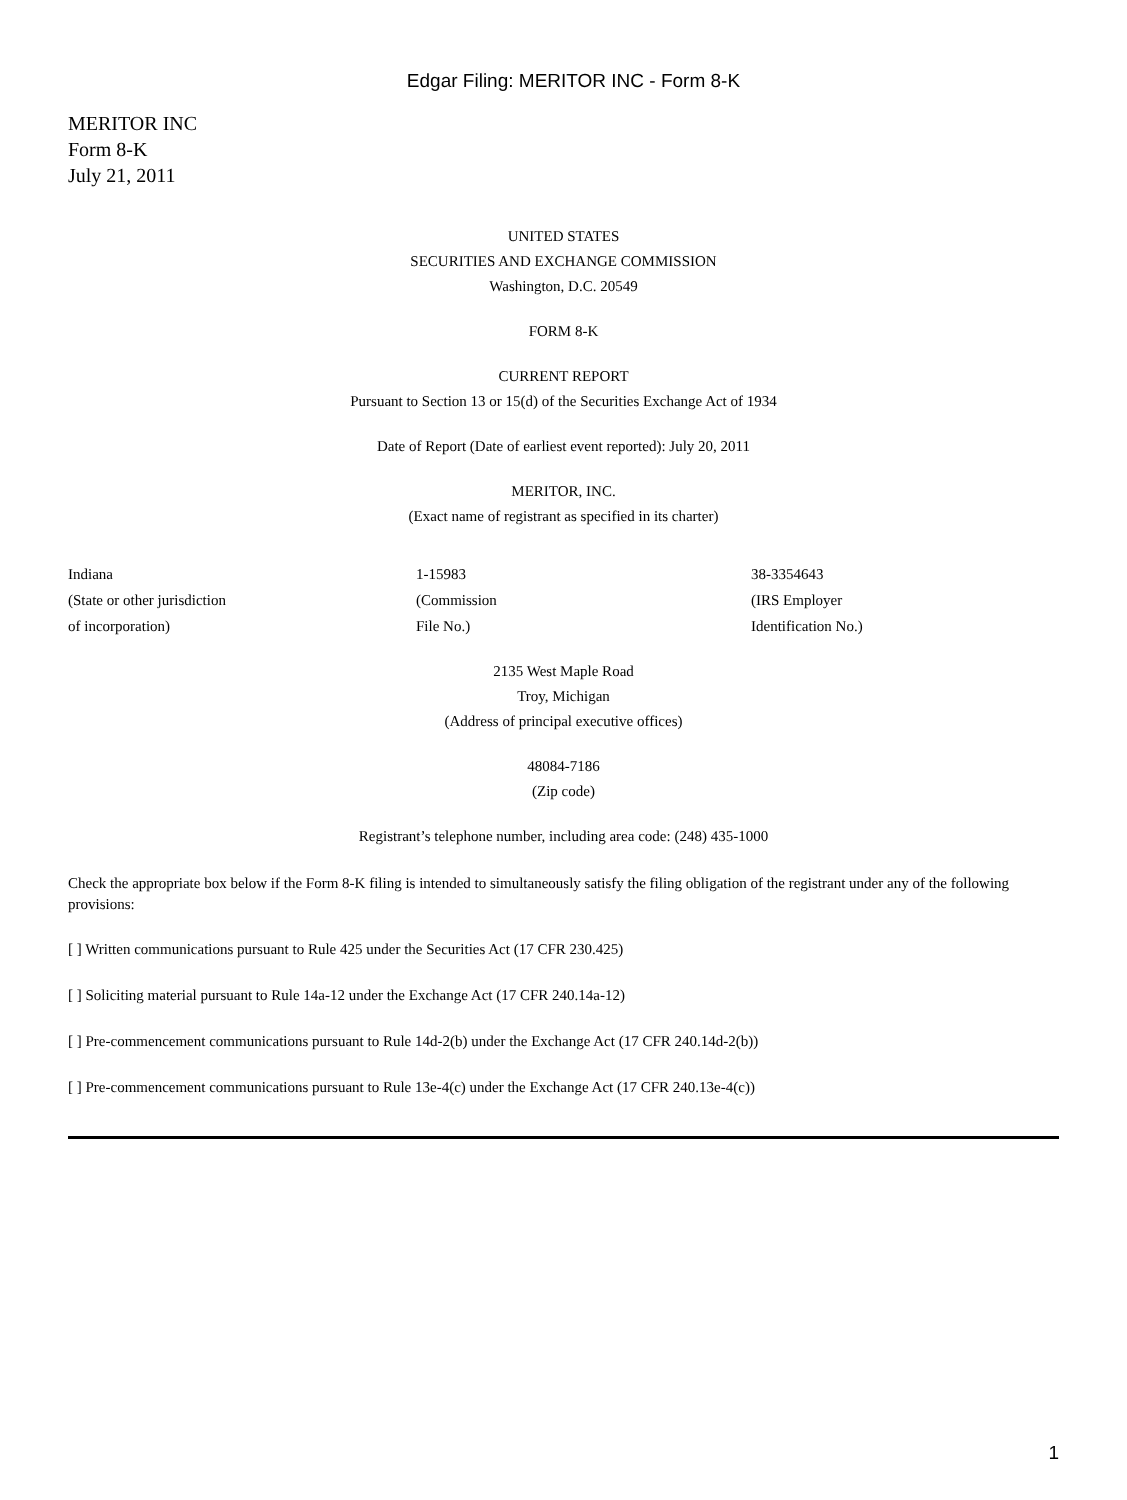Edgar Filing: MERITOR INC - Form 8-K
MERITOR INC
Form 8-K
July 21, 2011
UNITED STATES
SECURITIES AND EXCHANGE COMMISSION
Washington, D.C. 20549
FORM 8-K
CURRENT REPORT
Pursuant to Section 13 or 15(d) of the Securities Exchange Act of 1934
Date of Report (Date of earliest event reported): July 20, 2011
MERITOR, INC.
(Exact name of registrant as specified in its charter)
| Indiana (State or other jurisdiction of incorporation) | 1-15983 (Commission File No.) | 38-3354643 (IRS Employer Identification No.) |
2135 West Maple Road
Troy, Michigan
(Address of principal executive offices)
48084-7186
(Zip code)
Registrant’s telephone number, including area code: (248) 435-1000
Check the appropriate box below if the Form 8-K filing is intended to simultaneously satisfy the filing obligation of the registrant under any of the following provisions:
[ ] Written communications pursuant to Rule 425 under the Securities Act (17 CFR 230.425)
[ ] Soliciting material pursuant to Rule 14a-12 under the Exchange Act (17 CFR 240.14a-12)
[ ] Pre-commencement communications pursuant to Rule 14d-2(b) under the Exchange Act (17 CFR 240.14d-2(b))
[ ] Pre-commencement communications pursuant to Rule 13e-4(c) under the Exchange Act (17 CFR 240.13e-4(c))
1